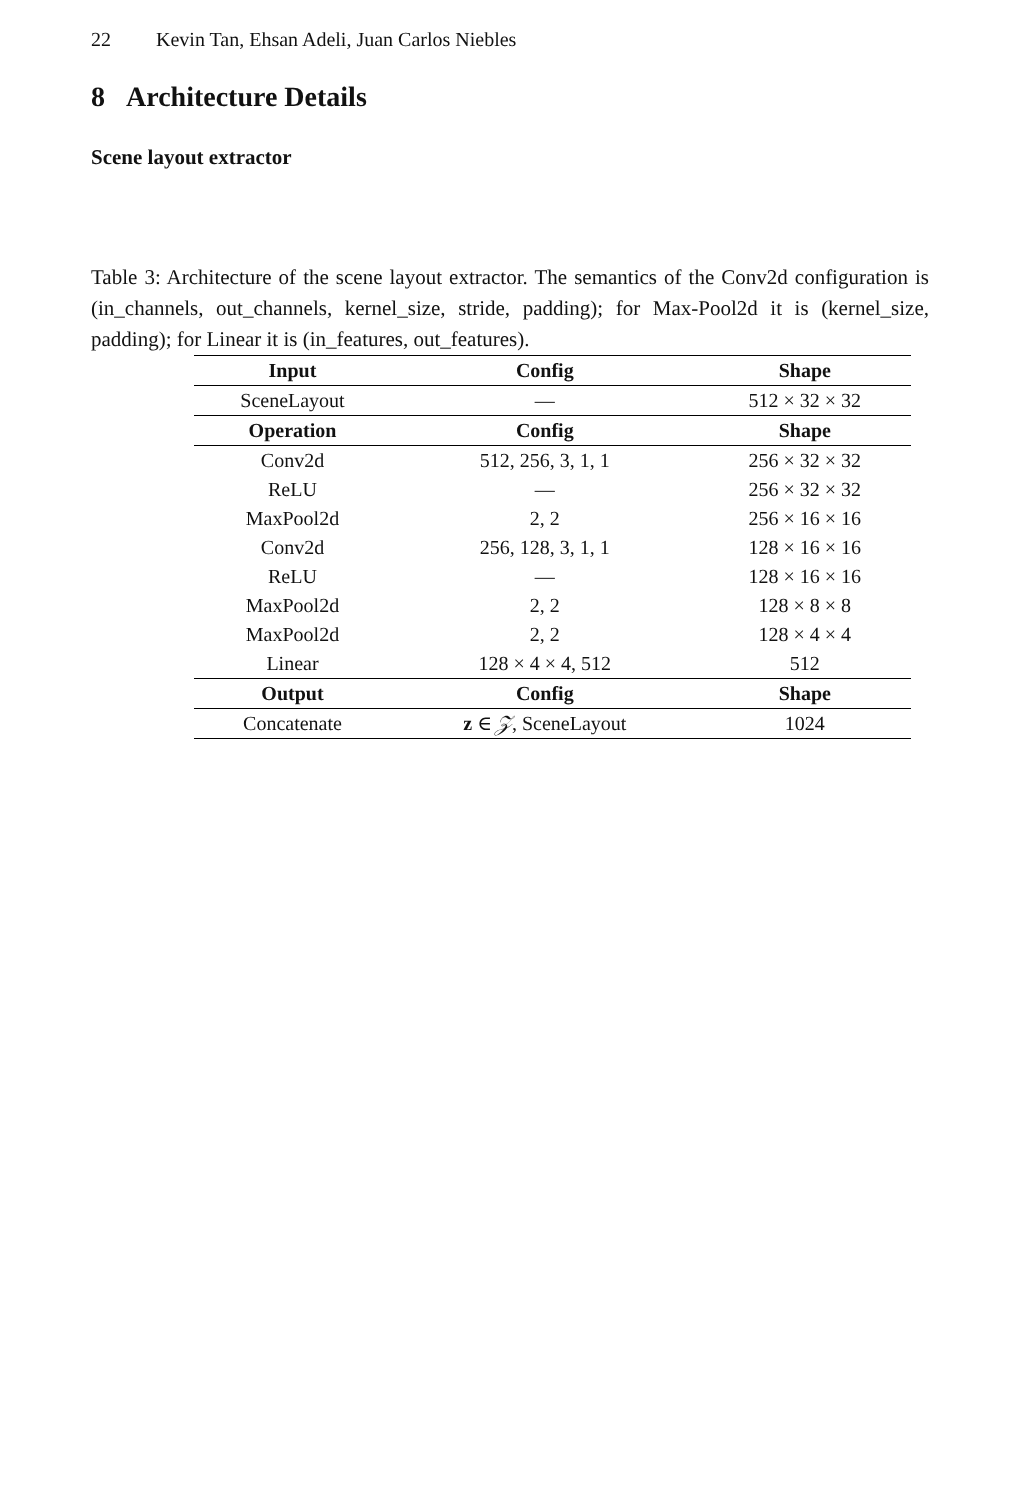22 Kevin Tan, Ehsan Adeli, Juan Carlos Niebles
8 Architecture Details
Scene layout extractor
Table 3: Architecture of the scene layout extractor. The semantics of the Conv2d configuration is (in_channels, out_channels, kernel_size, stride, padding); for Max-Pool2d it is (kernel_size, padding); for Linear it is (in_features, out_features).
| Input | Config | Shape |
| --- | --- | --- |
| SceneLayout | — | 512 × 32 × 32 |
| Operation | Config | Shape |
| Conv2d | 512, 256, 3, 1, 1 | 256 × 32 × 32 |
| ReLU | — | 256 × 32 × 32 |
| MaxPool2d | 2, 2 | 256 × 16 × 16 |
| Conv2d | 256, 128, 3, 1, 1 | 128 × 16 × 16 |
| ReLU | — | 128 × 16 × 16 |
| MaxPool2d | 2, 2 | 128 × 8 × 8 |
| MaxPool2d | 2, 2 | 128 × 4 × 4 |
| Linear | 128 × 4 × 4, 512 | 512 |
| Output | Config | Shape |
| Concatenate | z ∈ 𝒵 , SceneLayout | 1024 |